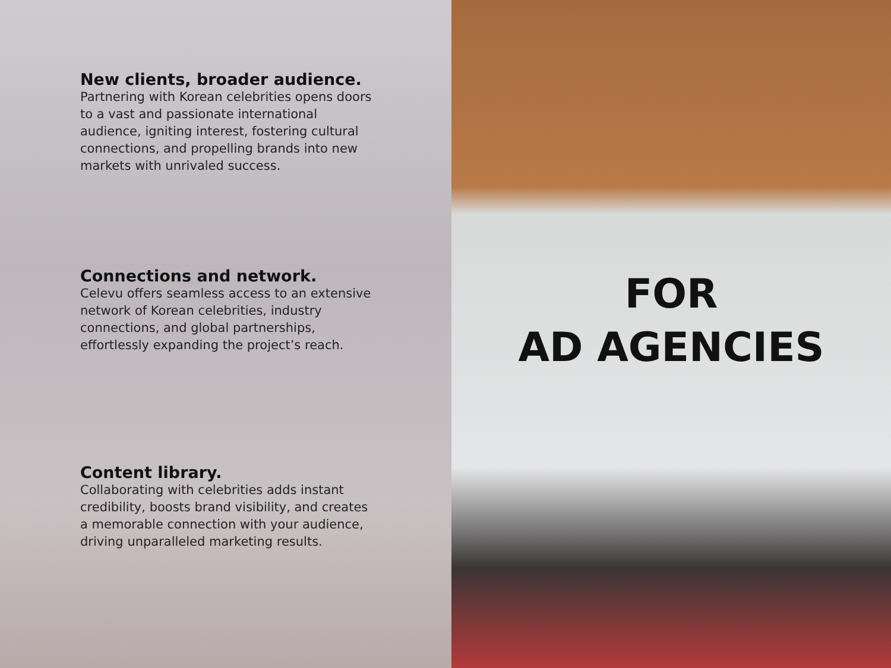New clients, broader audience.
Partnering with Korean celebrities opens doors to a vast and passionate international audience, igniting interest, fostering cultural connections, and propelling brands into new markets with unrivaled success.
Connections and network.
Celevu offers seamless access to an extensive network of Korean celebrities, industry connections, and global partnerships, effortlessly expanding the project’s reach.
Content library.
Collaborating with celebrities adds instant credibility, boosts brand visibility, and creates a memorable connection with your audience, driving unparalleled marketing results.
FOR
AD AGENCIES